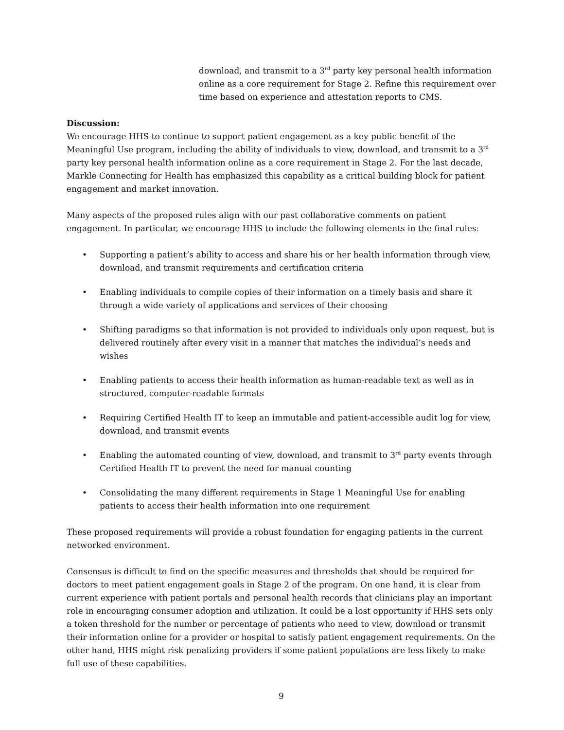download, and transmit to a 3<sup>rd</sup> party key personal health information online as a core requirement for Stage 2. Refine this requirement over time based on experience and attestation reports to CMS.
Discussion:
We encourage HHS to continue to support patient engagement as a key public benefit of the Meaningful Use program, including the ability of individuals to view, download, and transmit to a 3<sup>rd</sup> party key personal health information online as a core requirement in Stage 2. For the last decade, Markle Connecting for Health has emphasized this capability as a critical building block for patient engagement and market innovation.
Many aspects of the proposed rules align with our past collaborative comments on patient engagement. In particular, we encourage HHS to include the following elements in the final rules:
• Supporting a patient’s ability to access and share his or her health information through view, download, and transmit requirements and certification criteria
• Enabling individuals to compile copies of their information on a timely basis and share it through a wide variety of applications and services of their choosing
• Shifting paradigms so that information is not provided to individuals only upon request, but is delivered routinely after every visit in a manner that matches the individual’s needs and wishes
• Enabling patients to access their health information as human-readable text as well as in structured, computer-readable formats
• Requiring Certified Health IT to keep an immutable and patient-accessible audit log for view, download, and transmit events
• Enabling the automated counting of view, download, and transmit to 3<sup>rd</sup> party events through Certified Health IT to prevent the need for manual counting
• Consolidating the many different requirements in Stage 1 Meaningful Use for enabling patients to access their health information into one requirement
These proposed requirements will provide a robust foundation for engaging patients in the current networked environment.
Consensus is difficult to find on the specific measures and thresholds that should be required for doctors to meet patient engagement goals in Stage 2 of the program. On one hand, it is clear from current experience with patient portals and personal health records that clinicians play an important role in encouraging consumer adoption and utilization. It could be a lost opportunity if HHS sets only a token threshold for the number or percentage of patients who need to view, download or transmit their information online for a provider or hospital to satisfy patient engagement requirements. On the other hand, HHS might risk penalizing providers if some patient populations are less likely to make full use of these capabilities.
9